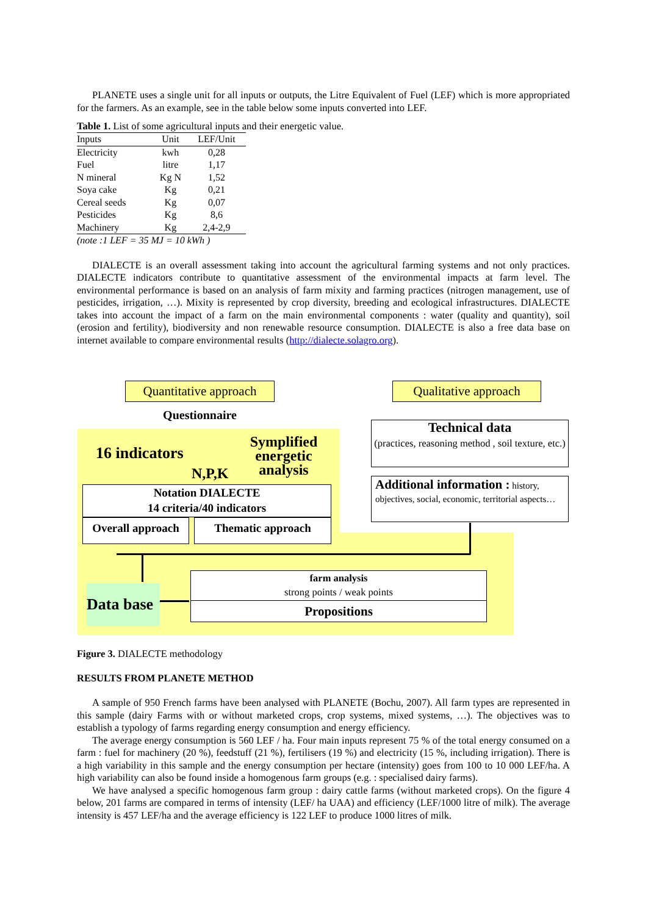PLANETE uses a single unit for all inputs or outputs, the Litre Equivalent of Fuel (LEF) which is more appropriated for the farmers. As an example, see in the table below some inputs converted into LEF.
Table 1. List of some agricultural inputs and their energetic value.
| Inputs | Unit | LEF/Unit |
| --- | --- | --- |
| Electricity | kwh | 0,28 |
| Fuel | litre | 1,17 |
| N mineral | Kg N | 1,52 |
| Soya cake | Kg | 0,21 |
| Cereal seeds | Kg | 0,07 |
| Pesticides | Kg | 8,6 |
| Machinery | Kg | 2,4-2,9 |
| (note :1 LEF = 35 MJ = 10 kWh ) | | |
DIALECTE is an overall assessment taking into account the agricultural farming systems and not only practices. DIALECTE indicators contribute to quantitative assessment of the environmental impacts at farm level. The environmental performance is based on an analysis of farm mixity and farming practices (nitrogen management, use of pesticides, irrigation, …). Mixity is represented by crop diversity, breeding and ecological infrastructures. DIALECTE takes into account the impact of a farm on the main environmental components : water (quality and quantity), soil (erosion and fertility), biodiversity and non renewable resource consumption. DIALECTE is also a free data base on internet available to compare environmental results (http://dialecte.solagro.org).
Quantitative approach
Qualitative approach
Questionnaire
16 indicators
Symplified energetic analysis
N,P,K
Technical data
(practices, reasoning method , soil texture, etc.)
Additional information : history, objectives, social, economic, territorial aspects…
Notation DIALECTE
14 criteria/40 indicators
Overall approach
Thematic approach
Data base
farm analysis
strong points / weak points
Propositions
Figure 3. DIALECTE methodology
RESULTS FROM PLANETE METHOD
A sample of 950 French farms have been analysed with PLANETE (Bochu, 2007). All farm types are represented in this sample (dairy Farms with or without marketed crops, crop systems, mixed systems, …). The objectives was to establish a typology of farms regarding energy consumption and energy efficiency.
The average energy consumption is 560 LEF / ha. Four main inputs represent 75 % of the total energy consumed on a farm : fuel for machinery (20 %), feedstuff (21 %), fertilisers (19 %) and electricity (15 %, including irrigation). There is a high variability in this sample and the energy consumption per hectare (intensity) goes from 100 to 10 000 LEF/ha. A high variability can also be found inside a homogenous farm groups (e.g. : specialised dairy farms).
We have analysed a specific homogenous farm group : dairy cattle farms (without marketed crops). On the figure 4 below, 201 farms are compared in terms of intensity (LEF/ ha UAA) and efficiency (LEF/1000 litre of milk). The average intensity is 457 LEF/ha and the average efficiency is 122 LEF to produce 1000 litres of milk.